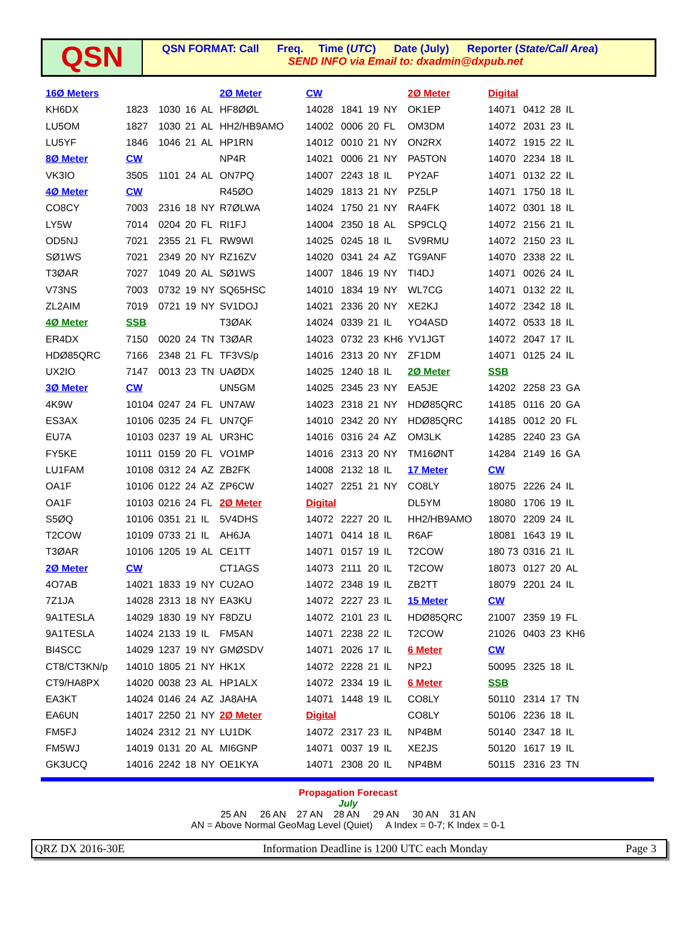QSN
QSN FORMAT: Call Freq. Time (UTC) Date (July) Reporter (State/Call Area)
SEND INFO via Email to: dxadmin@dxpub.net
| 16Ø Meters | | | | | 2Ø Meter | CW | | | | 2Ø Meter | Digital | | | |
| KH6DX | 1823 | 1030 | 16 | AL | HF8ØØL | 14028 | 1841 | 19 | NY | OK1EP | 14071 | 0412 | 28 | IL |
| LU5OM | 1827 | 1030 | 21 | AL | HH2/HB9AMO | 14002 | 0006 | 20 | FL | OM3DM | 14072 | 2031 | 23 | IL |
| LU5YF | 1846 | 1046 | 21 | AL | HP1RN | 14012 | 0010 | 21 | NY | ON2RX | 14072 | 1915 | 22 | IL |
| 8Ø Meter | CW | | | | NP4R | 14021 | 0006 | 21 | NY | PA5TON | 14070 | 2234 | 18 | IL |
| VK3IO | 3505 | 1101 | 24 | AL | ON7PQ | 14007 | 2243 | 18 | IL | PY2AF | 14071 | 0132 | 22 | IL |
| 4Ø Meter | CW | | | | R45ØO | 14029 | 1813 | 21 | NY | PZ5LP | 14071 | 1750 | 18 | IL |
| CO8CY | 7003 | 2316 | 18 | NY | R7ØLWA | 14024 | 1750 | 21 | NY | RA4FK | 14072 | 0301 | 18 | IL |
| LY5W | 7014 | 0204 | 20 | FL | RI1FJ | 14004 | 2350 | 18 | AL | SP9CLQ | 14072 | 2156 | 21 | IL |
| OD5NJ | 7021 | 2355 | 21 | FL | RW9WI | 14025 | 0245 | 18 | IL | SV9RMU | 14072 | 2150 | 23 | IL |
| SØ1WS | 7021 | 2349 | 20 | NY | RZ16ZV | 14020 | 0341 | 24 | AZ | TG9ANF | 14070 | 2338 | 22 | IL |
| T3ØAR | 7027 | 1049 | 20 | AL | SØ1WS | 14007 | 1846 | 19 | NY | TI4DJ | 14071 | 0026 | 24 | IL |
| V73NS | 7003 | 0732 | 19 | NY | SQ65HSC | 14010 | 1834 | 19 | NY | WL7CG | 14071 | 0132 | 22 | IL |
| ZL2AIM | 7019 | 0721 | 19 | NY | SV1DOJ | 14021 | 2336 | 20 | NY | XE2KJ | 14072 | 2342 | 18 | IL |
| 4Ø Meter | SSB | | | | T3ØAK | 14024 | 0339 | 21 | IL | YO4ASD | 14072 | 0533 | 18 | IL |
| ER4DX | 7150 | 0020 | 24 | TN | T3ØAR | 14023 | 0732 | 23 | KH6 | YV1JGT | 14072 | 2047 | 17 | IL |
| HDØ85QRC | 7166 | 2348 | 21 | FL | TF3VS/p | 14016 | 2313 | 20 | NY | ZF1DM | 14071 | 0125 | 24 | IL |
| UX2IO | 7147 | 0013 | 23 | TN | UAØDX | 14025 | 1240 | 18 | IL | 2Ø Meter | SSB | | | |
| 3Ø Meter | CW | | | | UN5GM | 14025 | 2345 | 23 | NY | EA5JE | 14202 | 2258 | 23 | GA |
| 4K9W | 10104 | 0247 | 24 | FL | UN7AW | 14023 | 2318 | 21 | NY | HDØ85QRC | 14185 | 0116 | 20 | GA |
| ES3AX | 10106 | 0235 | 24 | FL | UN7QF | 14010 | 2342 | 20 | NY | HDØ85QRC | 14185 | 0012 | 20 | FL |
| EU7A | 10103 | 0237 | 19 | AL | UR3HC | 14016 | 0316 | 24 | AZ | OM3LK | 14285 | 2240 | 23 | GA |
| FY5KE | 10111 | 0159 | 20 | FL | VO1MP | 14016 | 2313 | 20 | NY | TM16ØNT | 14284 | 2149 | 16 | GA |
| LU1FAM | 10108 | 0312 | 24 | AZ | ZB2FK | 14008 | 2132 | 18 | IL | 17 Meter | CW | | | |
| OA1F | 10106 | 0122 | 24 | AZ | ZP6CW | 14027 | 2251 | 21 | NY | CO8LY | 18075 | 2226 | 24 | IL |
| OA1F | 10103 | 0216 | 24 | FL | 2Ø Meter | Digital | | | | DL5YM | 18080 | 1706 | 19 | IL |
| S5ØQ | 10106 | 0351 | 21 | IL | 5V4DHS | 14072 | 2227 | 20 | IL | HH2/HB9AMO | 18070 | 2209 | 24 | IL |
| T2COW | 10109 | 0733 | 21 | IL | AH6JA | 14071 | 0414 | 18 | IL | R6AF | 18081 | 1643 | 19 | IL |
| T3ØAR | 10106 | 1205 | 19 | AL | CE1TT | 14071 | 0157 | 19 | IL | T2COW | 180 73 | 0316 | 21 | IL |
| 2Ø Meter | CW | | | | CT1AGS | 14073 | 2111 | 20 | IL | T2COW | 18073 | 0127 | 20 | AL |
| 4O7AB | 14021 | 1833 | 19 | NY | CU2AO | 14072 | 2348 | 19 | IL | ZB2TT | 18079 | 2201 | 24 | IL |
| 7Z1JA | 14028 | 2313 | 18 | NY | EA3KU | 14072 | 2227 | 23 | IL | 15 Meter | CW | | | |
| 9A1TESLA | 14029 | 1830 | 19 | NY | F8DZU | 14072 | 2101 | 23 | IL | HDØ85QRC | 21007 | 2359 | 19 | FL |
| 9A1TESLA | 14024 | 2133 | 19 | IL | FM5AN | 14071 | 2238 | 22 | IL | T2COW | 21026 | 0403 | 23 | KH6 |
| BI4SCC | 14029 | 1237 | 19 | NY | GMØSDV | 14071 | 2026 | 17 | IL | 6 Meter | CW | | | |
| CT8/CT3KN/p | 14010 | 1805 | 21 | NY | HK1X | 14072 | 2228 | 21 | IL | NP2J | 50095 | 2325 | 18 | IL |
| CT9/HA8PX | 14020 | 0038 | 23 | AL | HP1ALX | 14072 | 2334 | 19 | IL | 6 Meter | SSB | | | |
| EA3KT | 14024 | 0146 | 24 | AZ | JA8AHA | 14071 | 1448 | 19 | IL | CO8LY | 50110 | 2314 | 17 | TN |
| EA6UN | 14017 | 2250 | 21 | NY | 2Ø Meter | Digital | | | | CO8LY | 50106 | 2236 | 18 | IL |
| FM5FJ | 14024 | 2312 | 21 | NY | LU1DK | 14072 | 2317 | 23 | IL | NP4BM | 50140 | 2347 | 18 | IL |
| FM5WJ | 14019 | 0131 | 20 | AL | MI6GNP | 14071 | 0037 | 19 | IL | XE2JS | 50120 | 1617 | 19 | IL |
| GK3UCQ | 14016 | 2242 | 18 | NY | OE1KYA | 14071 | 2308 | 20 | IL | NP4BM | 50115 | 2316 | 23 | TN |
Propagation Forecast
July
25 AN 26 AN 27 AN 28 AN 29 AN 30 AN 31 AN
AN = Above Normal GeoMag Level (Quiet) A Index = 0-7; K Index = 0-1
QRZ DX 2016-30E Information Deadline is 1200 UTC each Monday Page 3